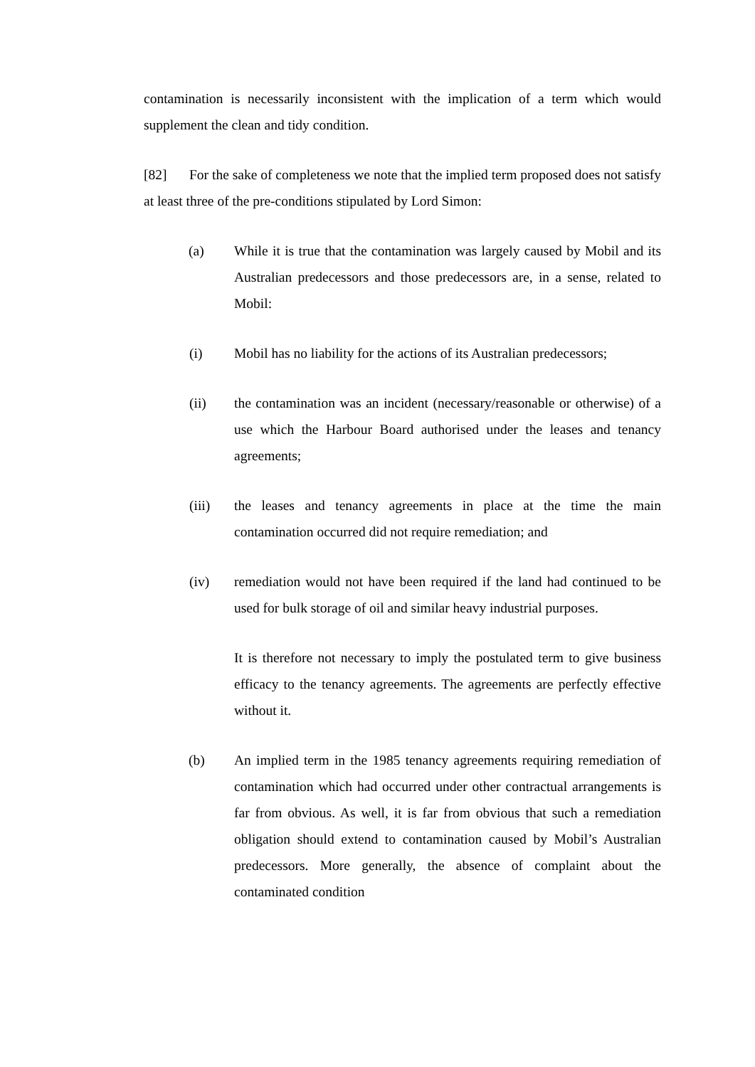contamination is necessarily inconsistent with the implication of a term which would supplement the clean and tidy condition.
[82] For the sake of completeness we note that the implied term proposed does not satisfy at least three of the pre-conditions stipulated by Lord Simon:
(a) While it is true that the contamination was largely caused by Mobil and its Australian predecessors and those predecessors are, in a sense, related to Mobil:
(i) Mobil has no liability for the actions of its Australian predecessors;
(ii) the contamination was an incident (necessary/reasonable or otherwise) of a use which the Harbour Board authorised under the leases and tenancy agreements;
(iii) the leases and tenancy agreements in place at the time the main contamination occurred did not require remediation; and
(iv) remediation would not have been required if the land had continued to be used for bulk storage of oil and similar heavy industrial purposes.
It is therefore not necessary to imply the postulated term to give business efficacy to the tenancy agreements. The agreements are perfectly effective without it.
(b) An implied term in the 1985 tenancy agreements requiring remediation of contamination which had occurred under other contractual arrangements is far from obvious. As well, it is far from obvious that such a remediation obligation should extend to contamination caused by Mobil’s Australian predecessors. More generally, the absence of complaint about the contaminated condition